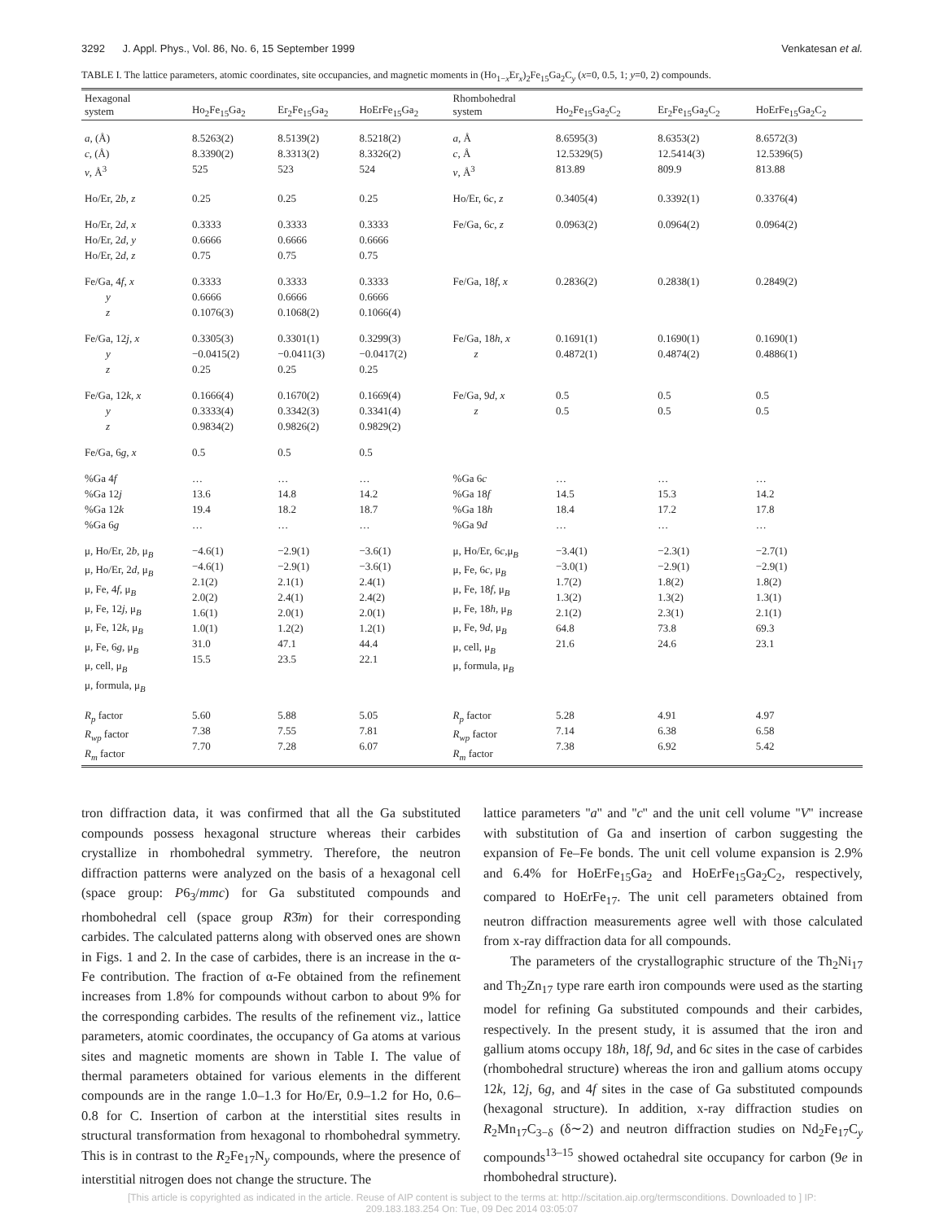3292 J. Appl. Phys., Vol. 86, No. 6, 15 September 1999 Venkatesan et al.
TABLE I. The lattice parameters, atomic coordinates, site occupancies, and magnetic moments in (Ho<sub>1−x</sub>Er<sub>x</sub>)<sub>2</sub>Fe<sub>15</sub>Ga<sub>2</sub>C<sub>y</sub> (x=0, 0.5, 1; y=0, 2) compounds.
| Hexagonal system | Ho<sub>2</sub>Fe<sub>15</sub>Ga<sub>2</sub> | Er<sub>2</sub>Fe<sub>15</sub>Ga<sub>2</sub> | HoErFe<sub>15</sub>Ga<sub>2</sub> | Rhombohedral system | Ho<sub>2</sub>Fe<sub>15</sub>Ga<sub>2</sub>C<sub>2</sub> | Er<sub>2</sub>Fe<sub>15</sub>Ga<sub>2</sub>C<sub>2</sub> | HoErFe<sub>15</sub>Ga<sub>2</sub>C<sub>2</sub> |
| --- | --- | --- | --- | --- | --- | --- | --- |
| a , (Å) c , (Å) v , Å<sup>3</sup> | 8.5263(2) 8.3390(2) 525 | 8.5139(2) 8.3313(2) 523 | 8.5218(2) 8.3326(2) 524 | a , Å c , Å v , Å<sup>3</sup> | 8.6595(3) 12.5329(5) 813.89 | 8.6353(2) 12.5414(3) 809.9 | 8.6572(3) 12.5396(5) 813.88 |
| Ho/Er, 2 b , z | 0.25 | 0.25 | 0.25 | Ho/Er, 6 c , z | 0.3405(4) | 0.3392(1) | 0.3376(4) |
| Ho/Er, 2 d , x Ho/Er, 2 d , y Ho/Er, 2 d , z | 0.3333 0.6666 0.75 | 0.3333 0.6666 0.75 | 0.3333 0.6666 0.75 | Fe/Ga, 6 c , z | 0.0963(2) | 0.0964(2) | 0.0964(2) |
| Fe/Ga, 4 f , x y z | 0.3333 0.6666 0.1076(3) | 0.3333 0.6666 0.1068(2) | 0.3333 0.6666 0.1066(4) | Fe/Ga, 18 f , x | 0.2836(2) | 0.2838(1) | 0.2849(2) |
| Fe/Ga, 12 j , x y z | 0.3305(3) −0.0415(2) 0.25 | 0.3301(1) −0.0411(3) 0.25 | 0.3299(3) −0.0417(2) 0.25 | Fe/Ga, 18 h , x z | 0.1691(1) 0.4872(1) | 0.1690(1) 0.4874(2) | 0.1690(1) 0.4886(1) |
| Fe/Ga, 12 k , x y z | 0.1666(4) 0.3333(4) 0.9834(2) | 0.1670(2) 0.3342(3) 0.9826(2) | 0.1669(4) 0.3341(4) 0.9829(2) | Fe/Ga, 9 d , x z | 0.5 0.5 | 0.5 0.5 | 0.5 0.5 |
| Fe/Ga, 6 g , x | 0.5 | 0.5 | 0.5 | | | | |
| %Ga 4 f %Ga 12 j %Ga 12 k %Ga 6 g | … 13.6 19.4 … | … 14.8 18.2 … | … 14.2 18.7 … | %Ga 6 c %Ga 18 f %Ga 18 h %Ga 9 d | … 14.5 18.4 … | … 15.3 17.2 … | … 14.2 17.8 … |
| μ, Ho/Er, 2 b , μ<sub>B</sub> μ, Ho/Er, 2 d , μ<sub>B</sub> μ, Fe, 4 f , μ<sub>B</sub> μ, Fe, 12 j , μ<sub>B</sub> μ, Fe, 12 k , μ<sub>B</sub> μ, Fe, 6 g , μ<sub>B</sub> μ, cell, μ<sub>B</sub> μ, formula, μ<sub>B</sub> | −4.6(1) −4.6(1) 2.1(2) 2.0(2) 1.6(1) 1.0(1) 31.0 15.5 | −2.9(1) −2.9(1) 2.1(1) 2.4(1) 2.0(1) 1.2(2) 47.1 23.5 | −3.6(1) −3.6(1) 2.4(1) 2.4(2) 2.0(1) 1.2(1) 44.4 22.1 | μ, Ho/Er, 6 c ,μ<sub>B</sub> μ, Fe, 6 c , μ<sub>B</sub> μ, Fe, 18 f , μ<sub>B</sub> μ, Fe, 18 h , μ<sub>B</sub> μ, Fe, 9 d , μ<sub>B</sub> μ, cell, μ<sub>B</sub> μ, formula, μ<sub>B</sub> | −3.4(1) −3.0(1) 1.7(2) 1.3(2) 2.1(2) 64.8 21.6 | −2.3(1) −2.9(1) 1.8(2) 1.3(2) 2.3(1) 73.8 24.6 | −2.7(1) −2.9(1) 1.8(2) 1.3(1) 2.1(1) 69.3 23.1 |
| R<sub>p</sub> factor R<sub>wp</sub> factor R<sub>m</sub> factor | 5.60 7.38 7.70 | 5.88 7.55 7.28 | 5.05 7.81 6.07 | R<sub>p</sub> factor R<sub>wp</sub> factor R<sub>m</sub> factor | 5.28 7.14 7.38 | 4.91 6.38 6.92 | 4.97 6.58 5.42 |
tron diffraction data, it was confirmed that all the Ga substituted compounds possess hexagonal structure whereas their carbides crystallize in rhombohedral symmetry. Therefore, the neutron diffraction patterns were analyzed on the basis of a hexagonal cell (space group: P6<sub>3</sub>/mmc) for Ga substituted compounds and rhombohedral cell (space group R3̄m) for their corresponding carbides. The calculated patterns along with observed ones are shown in Figs. 1 and 2. In the case of carbides, there is an increase in the α-Fe contribution. The fraction of α-Fe obtained from the refinement increases from 1.8% for compounds without carbon to about 9% for the corresponding carbides. The results of the refinement viz., lattice parameters, atomic coordinates, the occupancy of Ga atoms at various sites and magnetic moments are shown in Table I. The value of thermal parameters obtained for various elements in the different compounds are in the range 1.0–1.3 for Ho/Er, 0.9–1.2 for Ho, 0.6–0.8 for C. Insertion of carbon at the interstitial sites results in structural transformation from hexagonal to rhombohedral symmetry. This is in contrast to the R<sub>2</sub>Fe<sub>17</sub>N<sub>y</sub> compounds, where the presence of interstitial nitrogen does not change the structure. The
lattice parameters ''a'' and ''c'' and the unit cell volume ''V'' increase with substitution of Ga and insertion of carbon suggesting the expansion of Fe–Fe bonds. The unit cell volume expansion is 2.9% and 6.4% for HoErFe<sub>15</sub>Ga<sub>2</sub> and HoErFe<sub>15</sub>Ga<sub>2</sub>C<sub>2</sub>, respectively, compared to HoErFe<sub>17</sub>. The unit cell parameters obtained from neutron diffraction measurements agree well with those calculated from x-ray diffraction data for all compounds.
The parameters of the crystallographic structure of the Th<sub>2</sub>Ni<sub>17</sub> and Th<sub>2</sub>Zn<sub>17</sub> type rare earth iron compounds were used as the starting model for refining Ga substituted compounds and their carbides, respectively. In the present study, it is assumed that the iron and gallium atoms occupy 18h, 18f, 9d, and 6c sites in the case of carbides (rhombohedral structure) whereas the iron and gallium atoms occupy 12k, 12j, 6g, and 4f sites in the case of Ga substituted compounds (hexagonal structure). In addition, x-ray diffraction studies on R<sub>2</sub>Mn<sub>17</sub>C<sub>3−δ</sub> (δ∼2) and neutron diffraction studies on Nd<sub>2</sub>Fe<sub>17</sub>C<sub>y</sub> compounds<sup>13–15</sup> showed octahedral site occupancy for carbon (9e in rhombohedral structure).
[This article is copyrighted as indicated in the article. Reuse of AIP content is subject to the terms at: http://scitation.aip.org/termsconditions. Downloaded to ] IP:
209.183.183.254 On: Tue, 09 Dec 2014 03:05:07